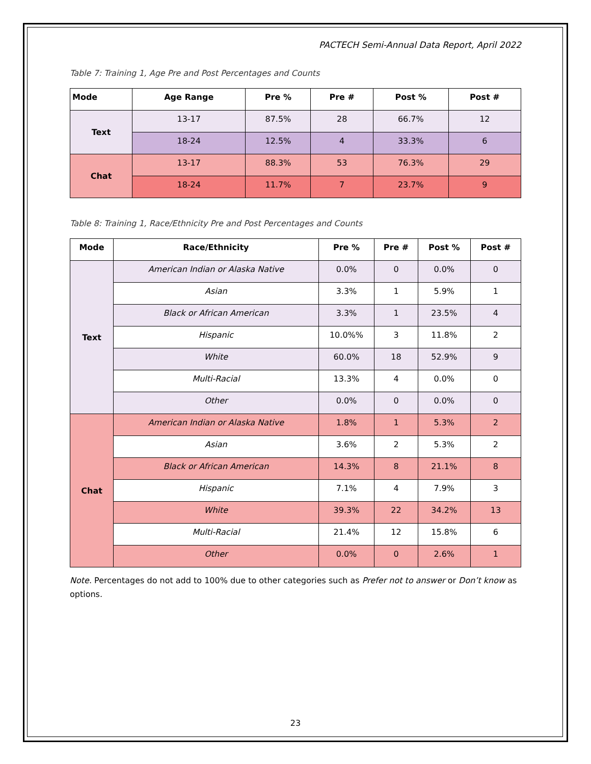PACTECH Semi-Annual Data Report, April 2022
Table 7: Training 1, Age Pre and Post Percentages and Counts
| Mode | Age Range | Pre % | Pre # | Post % | Post # |
| --- | --- | --- | --- | --- | --- |
| Text | 13-17 | 87.5% | 28 | 66.7% | 12 |
| | 18-24 | 12.5% | 4 | 33.3% | 6 |
| Chat | 13-17 | 88.3% | 53 | 76.3% | 29 |
| | 18-24 | 11.7% | 7 | 23.7% | 9 |
Table 8: Training 1, Race/Ethnicity Pre and Post Percentages and Counts
| Mode | Race/Ethnicity | Pre % | Pre # | Post % | Post # |
| --- | --- | --- | --- | --- | --- |
| Text | American Indian or Alaska Native | 0.0% | 0 | 0.0% | 0 |
| | Asian | 3.3% | 1 | 5.9% | 1 |
| | Black or African American | 3.3% | 1 | 23.5% | 4 |
| | Hispanic | 10.0%% | 3 | 11.8% | 2 |
| | White | 60.0% | 18 | 52.9% | 9 |
| | Multi-Racial | 13.3% | 4 | 0.0% | 0 |
| | Other | 0.0% | 0 | 0.0% | 0 |
| Chat | American Indian or Alaska Native | 1.8% | 1 | 5.3% | 2 |
| | Asian | 3.6% | 2 | 5.3% | 2 |
| | Black or African American | 14.3% | 8 | 21.1% | 8 |
| | Hispanic | 7.1% | 4 | 7.9% | 3 |
| | White | 39.3% | 22 | 34.2% | 13 |
| | Multi-Racial | 21.4% | 12 | 15.8% | 6 |
| | Other | 0.0% | 0 | 2.6% | 1 |
Note. Percentages do not add to 100% due to other categories such as Prefer not to answer or Don’t know as options.
23